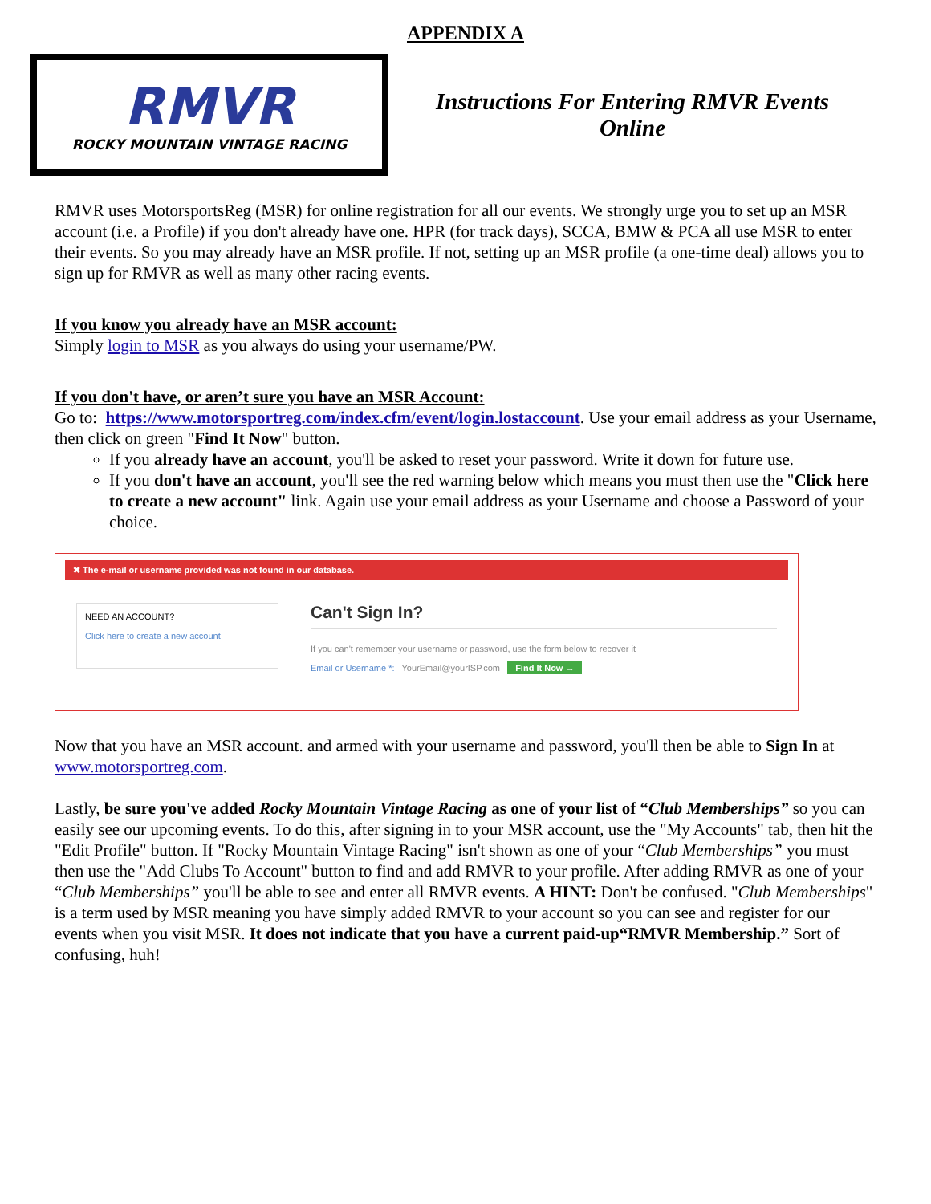APPENDIX A
RMVR
ROCKY MOUNTAIN VINTAGE RACING
Instructions For Entering RMVR Events
Online
RMVR uses MotorsportsReg (MSR) for online registration for all our events. We strongly urge you to set up an MSR account (i.e. a Profile) if you don't already have one. HPR (for track days), SCCA, BMW & PCA all use MSR to enter their events. So you may already have an MSR profile. If not, setting up an MSR profile (a one-time deal) allows you to sign up for RMVR as well as many other racing events.
If you know you already have an MSR account:
Simply login to MSR as you always do using your username/PW.
If you don't have, or aren’t sure you have an MSR Account:
Go to: https://www.motorsportreg.com/index.cfm/event/login.lostaccount. Use your email address as your Username, then click on green "Find It Now" button.
If you already have an account, you'll be asked to reset your password. Write it down for future use.
If you don't have an account, you'll see the red warning below which means you must then use the "Click here to create a new account" link. Again use your email address as your Username and choose a Password of your choice.
✖ The e-mail or username provided was not found in our database.
NEED AN ACCOUNT?
Click here to create a new account
Can't Sign In?
If you can't remember your username or password, use the form below to recover it
Email or Username *: YourEmail@yourISP.com Find It Now →
Now that you have an MSR account. and armed with your username and password, you'll then be able to Sign In at www.motorsportreg.com.
Lastly, be sure you've added Rocky Mountain Vintage Racing as one of your list of “Club Memberships” so you can easily see our upcoming events. To do this, after signing in to your MSR account, use the "My Accounts" tab, then hit the "Edit Profile" button. If "Rocky Mountain Vintage Racing" isn't shown as one of your “Club Memberships” you must then use the "Add Clubs To Account" button to find and add RMVR to your profile. After adding RMVR as one of your “Club Memberships” you'll be able to see and enter all RMVR events. A HINT: Don't be confused. "Club Memberships" is a term used by MSR meaning you have simply added RMVR to your account so you can see and register for our events when you visit MSR. It does not indicate that you have a current paid-up“RMVR Membership.” Sort of confusing, huh!